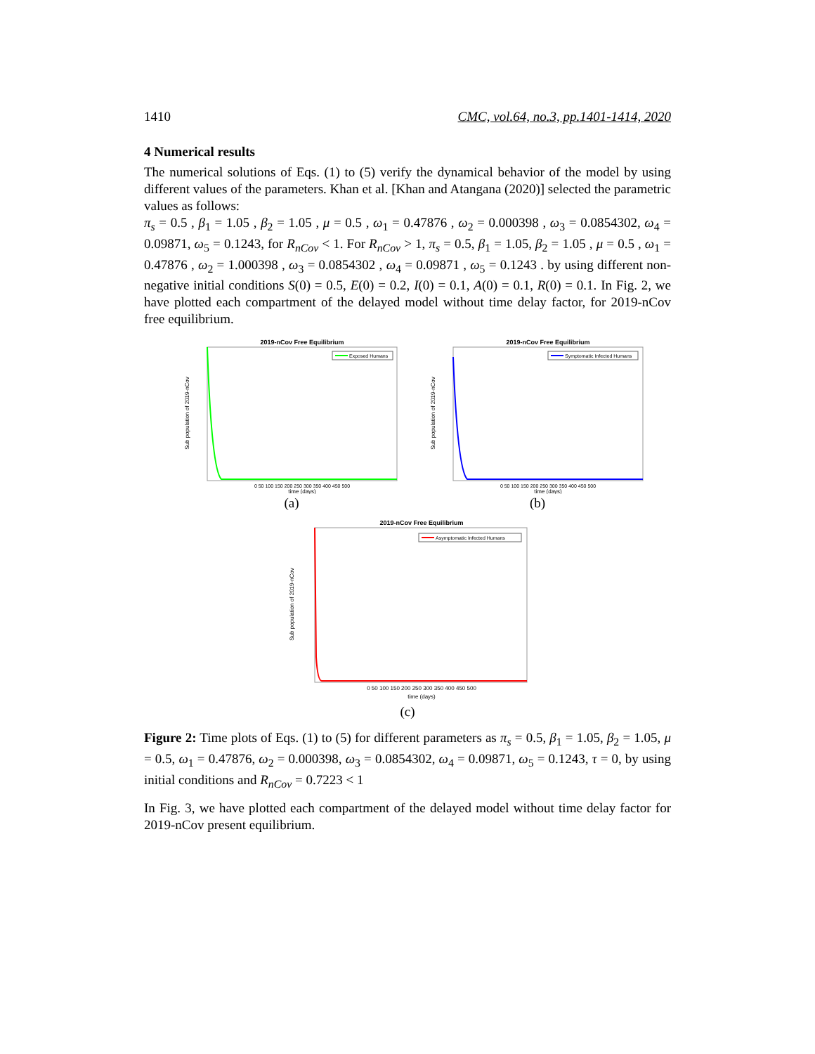1410 CMC, vol.64, no.3, pp.1401-1414, 2020
4 Numerical results
The numerical solutions of Eqs. (1) to (5) verify the dynamical behavior of the model by using different values of the parameters. Khan et al. [Khan and Atangana (2020)] selected the parametric values as follows:
π<sub>s</sub> = 0.5 , β<sub>1</sub> = 1.05 , β<sub>2</sub> = 1.05 , μ = 0.5 , ω<sub>1</sub> = 0.47876 , ω<sub>2</sub> = 0.000398 , ω<sub>3</sub> = 0.0854302, ω<sub>4</sub> = 0.09871, ω<sub>5</sub> = 0.1243, for R<sub>nCov</sub> < 1. For R<sub>nCov</sub> > 1, π<sub>s</sub> = 0.5, β<sub>1</sub> = 1.05, β<sub>2</sub> = 1.05 , μ = 0.5 , ω<sub>1</sub> = 0.47876 , ω<sub>2</sub> = 1.000398 , ω<sub>3</sub> = 0.0854302 , ω<sub>4</sub> = 0.09871 , ω<sub>5</sub> = 0.1243 . by using different non-negative initial conditions S(0) = 0.5, E(0) = 0.2, I(0) = 0.1, A(0) = 0.1, R(0) = 0.1. In Fig. 2, we have plotted each compartment of the delayed model without time delay factor, for 2019-nCov free equilibrium.
2019-nCov Free Equilibrium
Exposed Humans
0 50 100 150 200 250 300 350 400 450 500
time (days)
Sub population of 2019-nCov
(a)
2019-nCov Free Equilibrium
Symptomatic Infected Humans
0 50 100 150 200 250 300 350 400 450 500
time (days)
Sub population of 2019-nCov
(b)
2019-nCov Free Equilibrium
Asymptomatic Infected Humans
0 50 100 150 200 250 300 350 400 450 500
time (days)
Sub population of 2019-nCov
(c)
Figure 2: Time plots of Eqs. (1) to (5) for different parameters as π<sub>s</sub> = 0.5, β<sub>1</sub> = 1.05, β<sub>2</sub> = 1.05, μ = 0.5, ω<sub>1</sub> = 0.47876, ω<sub>2</sub> = 0.000398, ω<sub>3</sub> = 0.0854302, ω<sub>4</sub> = 0.09871, ω<sub>5</sub> = 0.1243, τ = 0, by using initial conditions and R<sub>nCov</sub> = 0.7223 < 1
In Fig. 3, we have plotted each compartment of the delayed model without time delay factor for 2019-nCov present equilibrium.